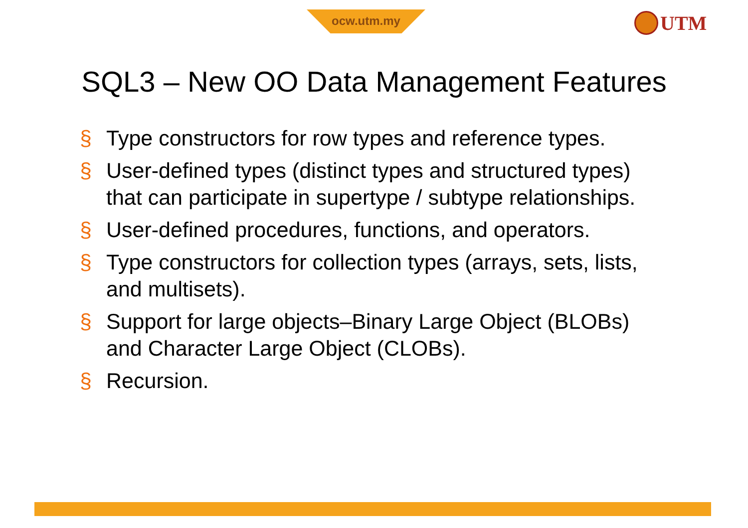ocw.utm.my UTM
SQL3 – New OO Data Management Features
§ Type constructors for row types and reference types.
§ User-defined types (distinct types and structured types) that can participate in supertype / subtype relationships.
§ User-defined procedures, functions, and operators.
§ Type constructors for collection types (arrays, sets, lists, and multisets).
§ Support for large objects–Binary Large Object (BLOBs) and Character Large Object (CLOBs).
§ Recursion.